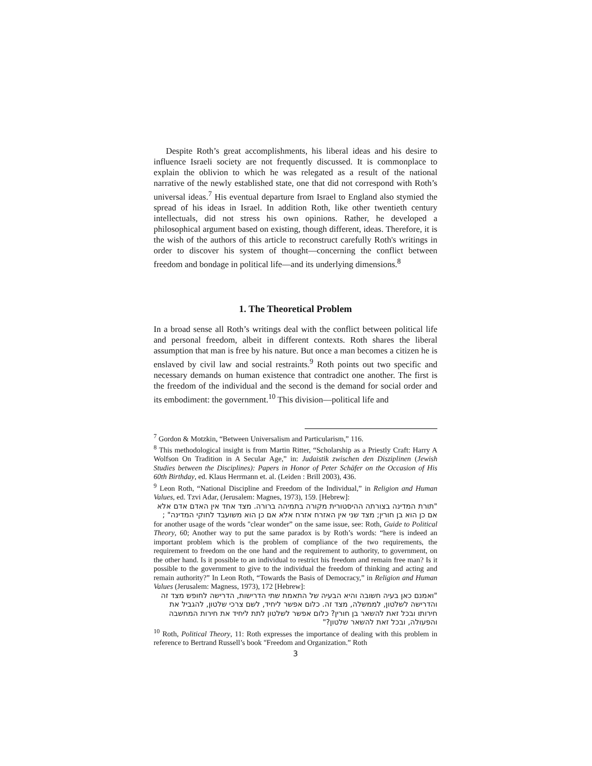Despite Roth’s great accomplishments, his liberal ideas and his desire to influence Israeli society are not frequently discussed. It is commonplace to explain the oblivion to which he was relegated as a result of the national narrative of the newly established state, one that did not correspond with Roth’s universal ideas.<sup>7</sup> His eventual departure from Israel to England also stymied the spread of his ideas in Israel. In addition Roth, like other twentieth century intellectuals, did not stress his own opinions. Rather, he developed a philosophical argument based on existing, though different, ideas. Therefore, it is the wish of the authors of this article to reconstruct carefully Roth's writings in order to discover his system of thought—concerning the conflict between freedom and bondage in political life—and its underlying dimensions.<sup>8</sup>
1. The Theoretical Problem
In a broad sense all Roth’s writings deal with the conflict between political life and personal freedom, albeit in different contexts. Roth shares the liberal assumption that man is free by his nature. But once a man becomes a citizen he is enslaved by civil law and social restraints.<sup>9</sup> Roth points out two specific and necessary demands on human existence that contradict one another. The first is the freedom of the individual and the second is the demand for social order and its embodiment: the government.<sup>10</sup> This division—political life and
<sup>7</sup> Gordon & Motzkin, “Between Universalism and Particularism,” 116.
<sup>8</sup> This methodological insight is from Martin Ritter, “Scholarship as a Priestly Craft: Harry A Wolfson On Tradition in A Secular Age,” in: Judaistik zwischen den Disziplinen (Jewish Studies between the Disciplines): Papers in Honor of Peter Schäfer on the Occasion of His 60th Birthday, ed. Klaus Herrmann et. al. (Leiden : Brill 2003), 436.
<sup>9</sup> Leon Roth, “National Discipline and Freedom of the Individual,” in Religion and Human Values, ed. Tzvi Adar, (Jerusalem: Magnes, 1973), 159. [Hebrew]:
"תורת המדינה בצורתה ההיסטורית מקורה בתמיהה ברורה. מצד אחד אין האדם אדם אלא אם כן הוא בן חורין; מצד שני אין האזרח אזרח אלא אם כן הוא משועבד לחוקי המדינה" ;
for another usage of the words "clear wonder” on the same issue, see: Roth, Guide to Political Theory, 60; Another way to put the same paradox is by Roth’s words: “here is indeed an important problem which is the problem of compliance of the two requirements, the requirement to freedom on the one hand and the requirement to authority, to government, on the other hand. Is it possible to an individual to restrict his freedom and remain free man? Is it possible to the government to give to the individual the freedom of thinking and acting and remain authority?” In Leon Roth, “Towards the Basis of Democracy,” in Religion and Human Values (Jerusalem: Magness, 1973), 172 [Hebrew]:
"ואמנם כאן בעיה חשובה והיא הבעיה של התאמת שתי הדרישות, הדרישה לחופש מצד זה והדרישה לשלטון, לממשלה, מצד זה. כלום אפשר ליחיד, לשם צרכי שלטון, להגביל את חירותו ובכל זאת להשאר בן חורין? כלום אפשר לשלטון לתת ליחיד את חירות המחשבה והפעולה, ובכל זאת להשאר שלטון?"
<sup>10</sup> Roth, Political Theory, 11: Roth expresses the importance of dealing with this problem in reference to Bertrand Russell’s book "Freedom and Organization.” Roth
3